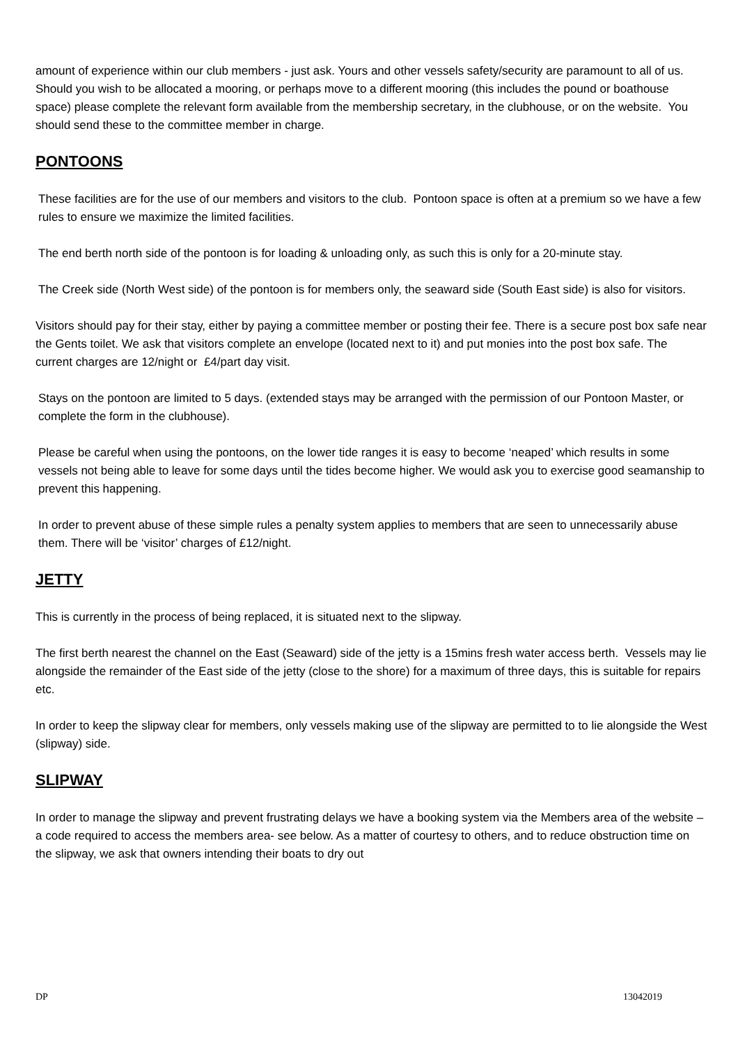amount of experience within our club members - just ask. Yours and other vessels safety/security are paramount to all of us.
Should you wish to be allocated a mooring, or perhaps move to a different mooring (this includes the pound or boathouse space) please complete the relevant form available from the membership secretary, in the clubhouse, or on the website. You should send these to the committee member in charge.
PONTOONS
These facilities are for the use of our members and visitors to the club. Pontoon space is often at a premium so we have a few rules to ensure we maximize the limited facilities.
The end berth north side of the pontoon is for loading & unloading only, as such this is only for a 20-minute stay.
The Creek side (North West side) of the pontoon is for members only, the seaward side (South East side) is also for visitors.
Visitors should pay for their stay, either by paying a committee member or posting their fee. There is a secure post box safe near the Gents toilet. We ask that visitors complete an envelope (located next to it) and put monies into the post box safe. The current charges are 12/night or £4/part day visit.
Stays on the pontoon are limited to 5 days. (extended stays may be arranged with the permission of our Pontoon Master, or complete the form in the clubhouse).
Please be careful when using the pontoons, on the lower tide ranges it is easy to become ‘neaped’ which results in some vessels not being able to leave for some days until the tides become higher. We would ask you to exercise good seamanship to prevent this happening.
In order to prevent abuse of these simple rules a penalty system applies to members that are seen to unnecessarily abuse them. There will be ‘visitor’ charges of £12/night.
JETTY
This is currently in the process of being replaced, it is situated next to the slipway.
The first berth nearest the channel on the East (Seaward) side of the jetty is a 15mins fresh water access berth. Vessels may lie alongside the remainder of the East side of the jetty (close to the shore) for a maximum of three days, this is suitable for repairs etc.
In order to keep the slipway clear for members, only vessels making use of the slipway are permitted to to lie alongside the West (slipway) side.
SLIPWAY
In order to manage the slipway and prevent frustrating delays we have a booking system via the Members area of the website – a code required to access the members area- see below. As a matter of courtesy to others, and to reduce obstruction time on the slipway, we ask that owners intending their boats to dry out
DP 13042019